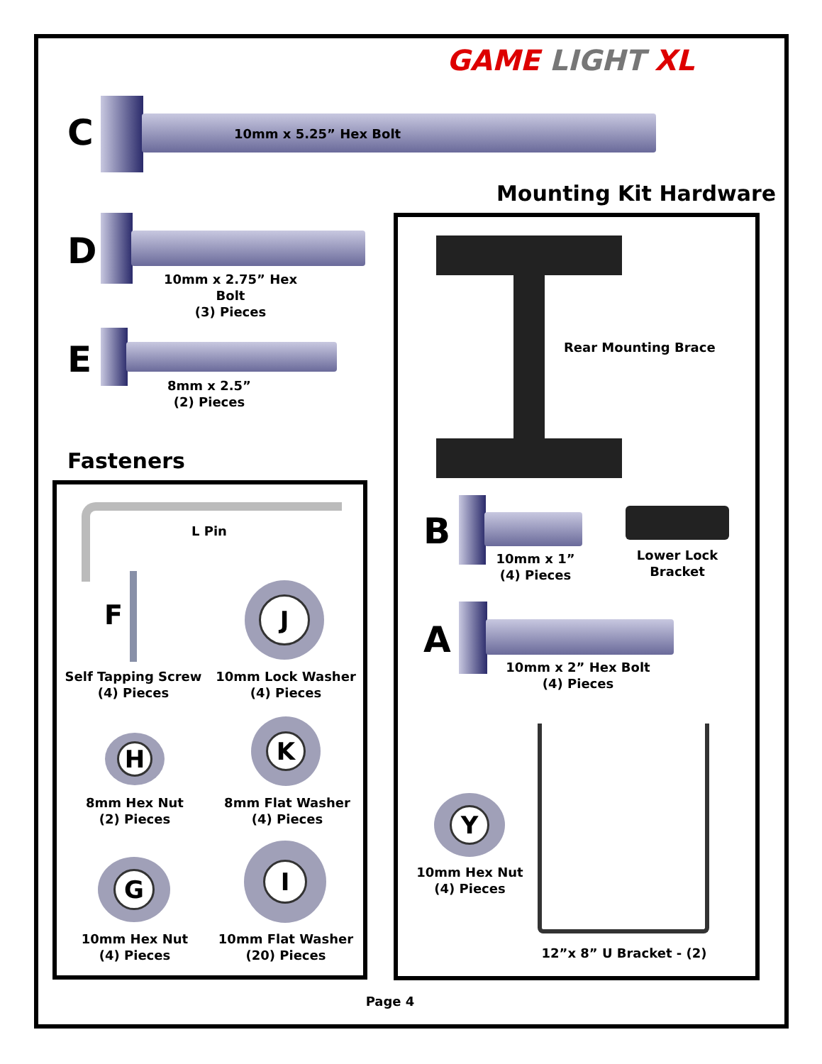GAME LIGHT XL
C 10mm x 5.25” Hex Bolt
Mounting Kit Hardware
D
10mm x 2.75” Hex Bolt
(3) Pieces
E
8mm x 2.5”
(2) Pieces
Fasteners
Rear Mounting Brace
B
10mm x 1”
(4) Pieces
Lower Lock
Bracket
A
10mm x 2” Hex Bolt
(4) Pieces
Y
10mm Hex Nut
(4) Pieces
12”x 8” U Bracket - (2)
L Pin
F
Self Tapping Screw
(4) Pieces
J
10mm Lock Washer
(4) Pieces
H
8mm Hex Nut
(2) Pieces
K
8mm Flat Washer
(4) Pieces
G
10mm Hex Nut
(4) Pieces
I
10mm Flat Washer
(20) Pieces
Page 4